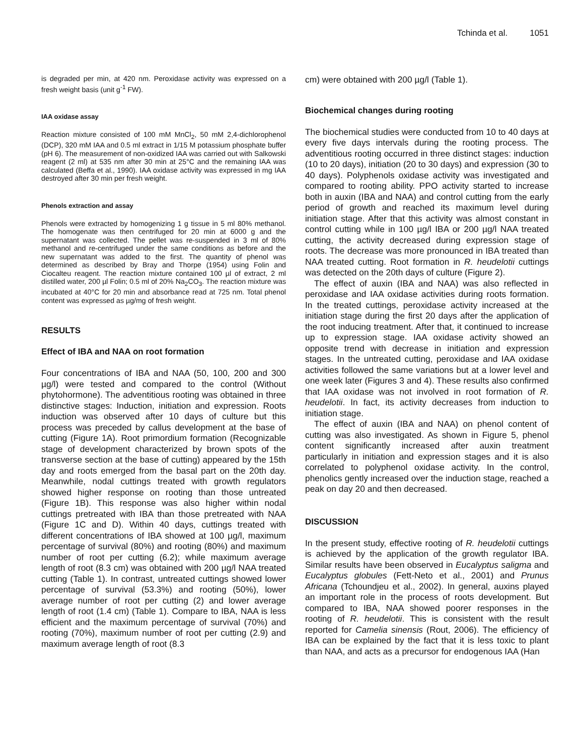Tchinda et al. 1051
is degraded per min, at 420 nm. Peroxidase activity was expressed on a fresh weight basis (unit g<sup>-1</sup> FW).
IAA oxidase assay
Reaction mixture consisted of 100 mM MnCl<sub>2</sub>, 50 mM 2,4-dichlorophenol (DCP), 320 mM IAA and 0.5 ml extract in 1/15 M potassium phosphate buffer (pH 6). The measurement of non-oxidized IAA was carried out with Salkowski reagent (2 ml) at 535 nm after 30 min at 25°C and the remaining IAA was calculated (Beffa et al., 1990). IAA oxidase activity was expressed in mg IAA destroyed after 30 min per fresh weight.
Phenols extraction and assay
Phenols were extracted by homogenizing 1 g tissue in 5 ml 80% methanol. The homogenate was then centrifuged for 20 min at 6000 g and the supernatant was collected. The pellet was re-suspended in 3 ml of 80% methanol and re-centrifuged under the same conditions as before and the new supernatant was added to the first. The quantity of phenol was determined as described by Bray and Thorpe (1954) using Folin and Ciocalteu reagent. The reaction mixture contained 100 µl of extract, 2 ml distilled water, 200 µl Folin; 0.5 ml of 20% Na<sub>2</sub>CO<sub>3</sub>. The reaction mixture was incubated at 40°C for 20 min and absorbance read at 725 nm. Total phenol content was expressed as µg/mg of fresh weight.
RESULTS
Effect of IBA and NAA on root formation
Four concentrations of IBA and NAA (50, 100, 200 and 300 µg/l) were tested and compared to the control (Without phytohormone). The adventitious rooting was obtained in three distinctive stages: Induction, initiation and expression. Roots induction was observed after 10 days of culture but this process was preceded by callus development at the base of cutting (Figure 1A). Root primordium formation (Recognizable stage of development characterized by brown spots of the transverse section at the base of cutting) appeared by the 15th day and roots emerged from the basal part on the 20th day. Meanwhile, nodal cuttings treated with growth regulators showed higher response on rooting than those untreated (Figure 1B). This response was also higher within nodal cuttings pretreated with IBA than those pretreated with NAA (Figure 1C and D). Within 40 days, cuttings treated with different concentrations of IBA showed at 100 µg/l, maximum percentage of survival (80%) and rooting (80%) and maximum number of root per cutting (6.2); while maximum average length of root (8.3 cm) was obtained with 200 µg/l NAA treated cutting (Table 1). In contrast, untreated cuttings showed lower percentage of survival (53.3%) and rooting (50%), lower average number of root per cutting (2) and lower average length of root (1.4 cm) (Table 1). Compare to IBA, NAA is less efficient and the maximum percentage of survival (70%) and rooting (70%), maximum number of root per cutting (2.9) and maximum average length of root (8.3
cm) were obtained with 200 µg/l (Table 1).
Biochemical changes during rooting
The biochemical studies were conducted from 10 to 40 days at every five days intervals during the rooting process. The adventitious rooting occurred in three distinct stages: induction (10 to 20 days), initiation (20 to 30 days) and expression (30 to 40 days). Polyphenols oxidase activity was investigated and compared to rooting ability. PPO activity started to increase both in auxin (IBA and NAA) and control cutting from the early period of growth and reached its maximum level during initiation stage. After that this activity was almost constant in control cutting while in 100 µg/l IBA or 200 µg/l NAA treated cutting, the activity decreased during expression stage of roots. The decrease was more pronounced in IBA treated than NAA treated cutting. Root formation in R. heudelotii cuttings was detected on the 20th days of culture (Figure 2).
The effect of auxin (IBA and NAA) was also reflected in peroxidase and IAA oxidase activities during roots formation. In the treated cuttings, peroxidase activity increased at the initiation stage during the first 20 days after the application of the root inducing treatment. After that, it continued to increase up to expression stage. IAA oxidase activity showed an opposite trend with decrease in initiation and expression stages. In the untreated cutting, peroxidase and IAA oxidase activities followed the same variations but at a lower level and one week later (Figures 3 and 4). These results also confirmed that IAA oxidase was not involved in root formation of R. heudelotii. In fact, its activity decreases from induction to initiation stage.
The effect of auxin (IBA and NAA) on phenol content of cutting was also investigated. As shown in Figure 5, phenol content significantly increased after auxin treatment particularly in initiation and expression stages and it is also correlated to polyphenol oxidase activity. In the control, phenolics gently increased over the induction stage, reached a peak on day 20 and then decreased.
DISCUSSION
In the present study, effective rooting of R. heudelotii cuttings is achieved by the application of the growth regulator IBA. Similar results have been observed in Eucalyptus saligma and Eucalyptus globules (Fett-Neto et al., 2001) and Prunus Africana (Tchoundjeu et al., 2002). In general, auxins played an important role in the process of roots development. But compared to IBA, NAA showed poorer responses in the rooting of R. heudelotii. This is consistent with the result reported for Camelia sinensis (Rout, 2006). The efficiency of IBA can be explained by the fact that it is less toxic to plant than NAA, and acts as a precursor for endogenous IAA (Han